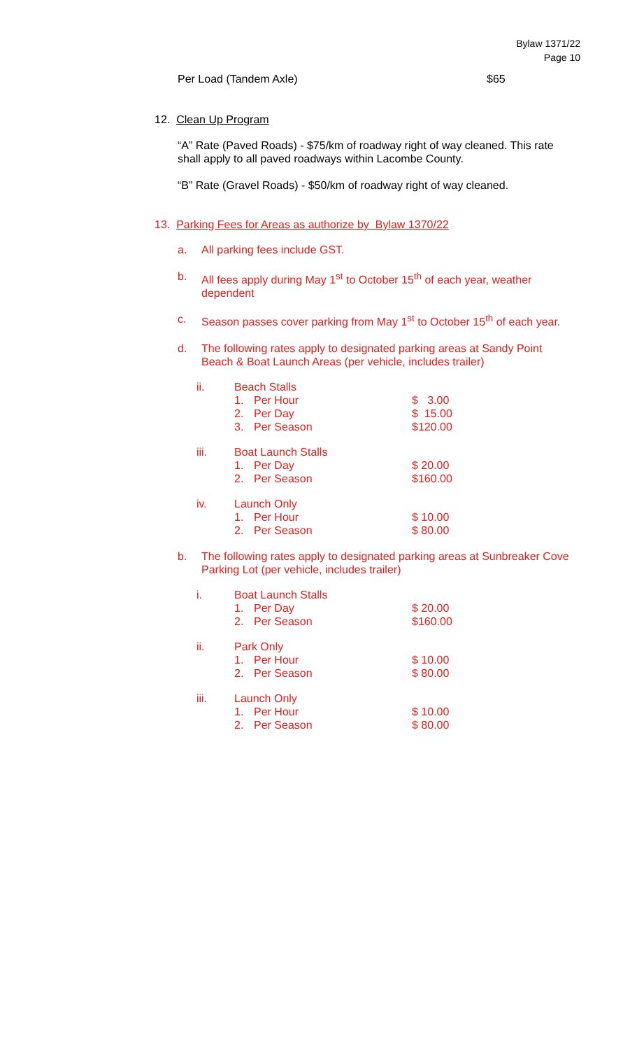Bylaw 1371/22
Page 10
Per Load (Tandem Axle) $65
12. Clean Up Program
“A” Rate (Paved Roads) - $75/km of roadway right of way cleaned. This rate shall apply to all paved roadways within Lacombe County.
“B” Rate (Gravel Roads) - $50/km of roadway right of way cleaned.
13. Parking Fees for Areas as authorize by Bylaw 1370/22
a. All parking fees include GST.
b. All fees apply during May 1<sup>st</sup> to October 15<sup>th</sup> of each year, weather dependent
c. Season passes cover parking from May 1<sup>st</sup> to October 15<sup>th</sup> of each year.
d. The following rates apply to designated parking areas at Sandy Point Beach & Boat Launch Areas (per vehicle, includes trailer)
ii. Beach Stalls
1. Per Hour $ 3.00
2. Per Day $ 15.00
3. Per Season $120.00
iii. Boat Launch Stalls
1. Per Day $ 20.00
2. Per Season $160.00
iv. Launch Only
1. Per Hour $ 10.00
2. Per Season $ 80.00
b. The following rates apply to designated parking areas at Sunbreaker Cove Parking Lot (per vehicle, includes trailer)
i. Boat Launch Stalls
1. Per Day $ 20.00
2. Per Season $160.00
ii. Park Only
1. Per Hour $ 10.00
2. Per Season $ 80.00
iii. Launch Only
1. Per Hour $ 10.00
2. Per Season $ 80.00